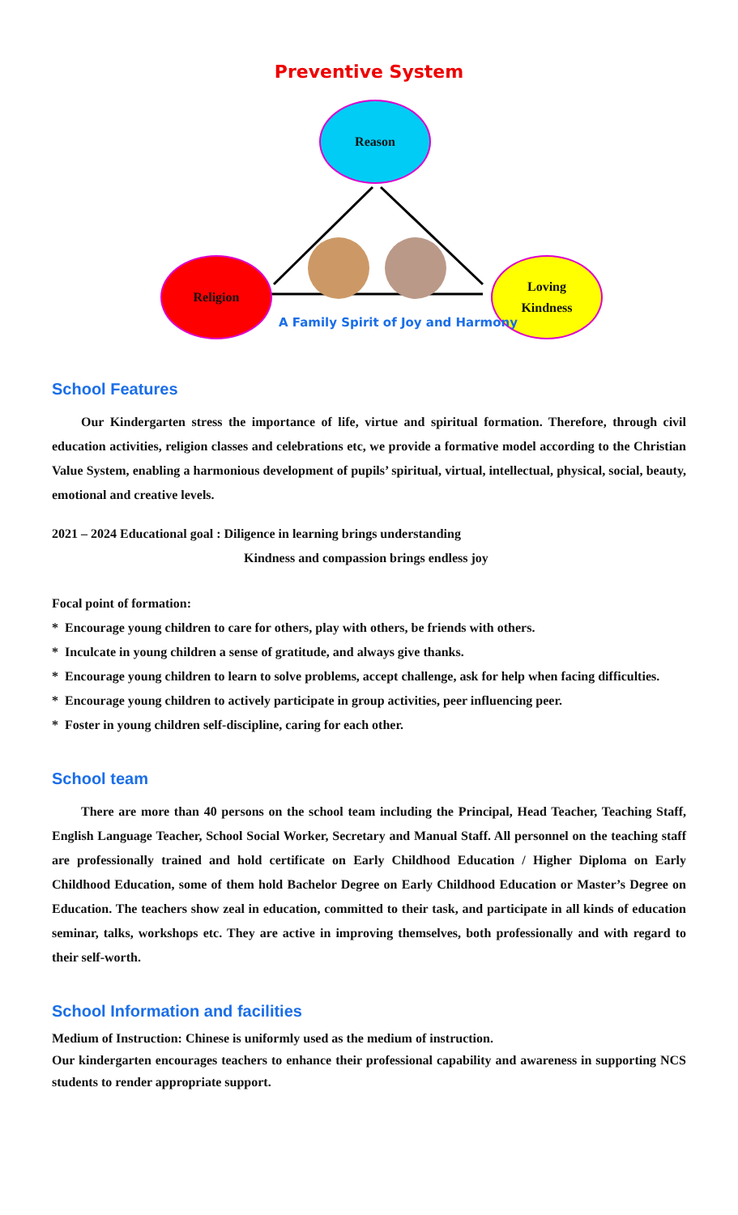Preventive System
Reason
Religion
Loving
Kindness
A Family Spirit of Joy and Harmony
School Features
Our Kindergarten stress the importance of life, virtue and spiritual formation. Therefore, through civil education activities, religion classes and celebrations etc, we provide a formative model according to the Christian Value System, enabling a harmonious development of pupils’ spiritual, virtual, intellectual, physical, social, beauty, emotional and creative levels.
2021 – 2024 Educational goal : Diligence in learning brings understanding
Kindness and compassion brings endless joy
Focal point of formation:
* Encourage young children to care for others, play with others, be friends with others.
* Inculcate in young children a sense of gratitude, and always give thanks.
* Encourage young children to learn to solve problems, accept challenge, ask for help when facing difficulties.
* Encourage young children to actively participate in group activities, peer influencing peer.
* Foster in young children self-discipline, caring for each other.
School team
There are more than 40 persons on the school team including the Principal, Head Teacher, Teaching Staff, English Language Teacher, School Social Worker, Secretary and Manual Staff. All personnel on the teaching staff are professionally trained and hold certificate on Early Childhood Education / Higher Diploma on Early Childhood Education, some of them hold Bachelor Degree on Early Childhood Education or Master’s Degree on Education. The teachers show zeal in education, committed to their task, and participate in all kinds of education seminar, talks, workshops etc. They are active in improving themselves, both professionally and with regard to their self-worth.
School Information and facilities
Medium of Instruction: Chinese is uniformly used as the medium of instruction.
Our kindergarten encourages teachers to enhance their professional capability and awareness in supporting NCS students to render appropriate support.